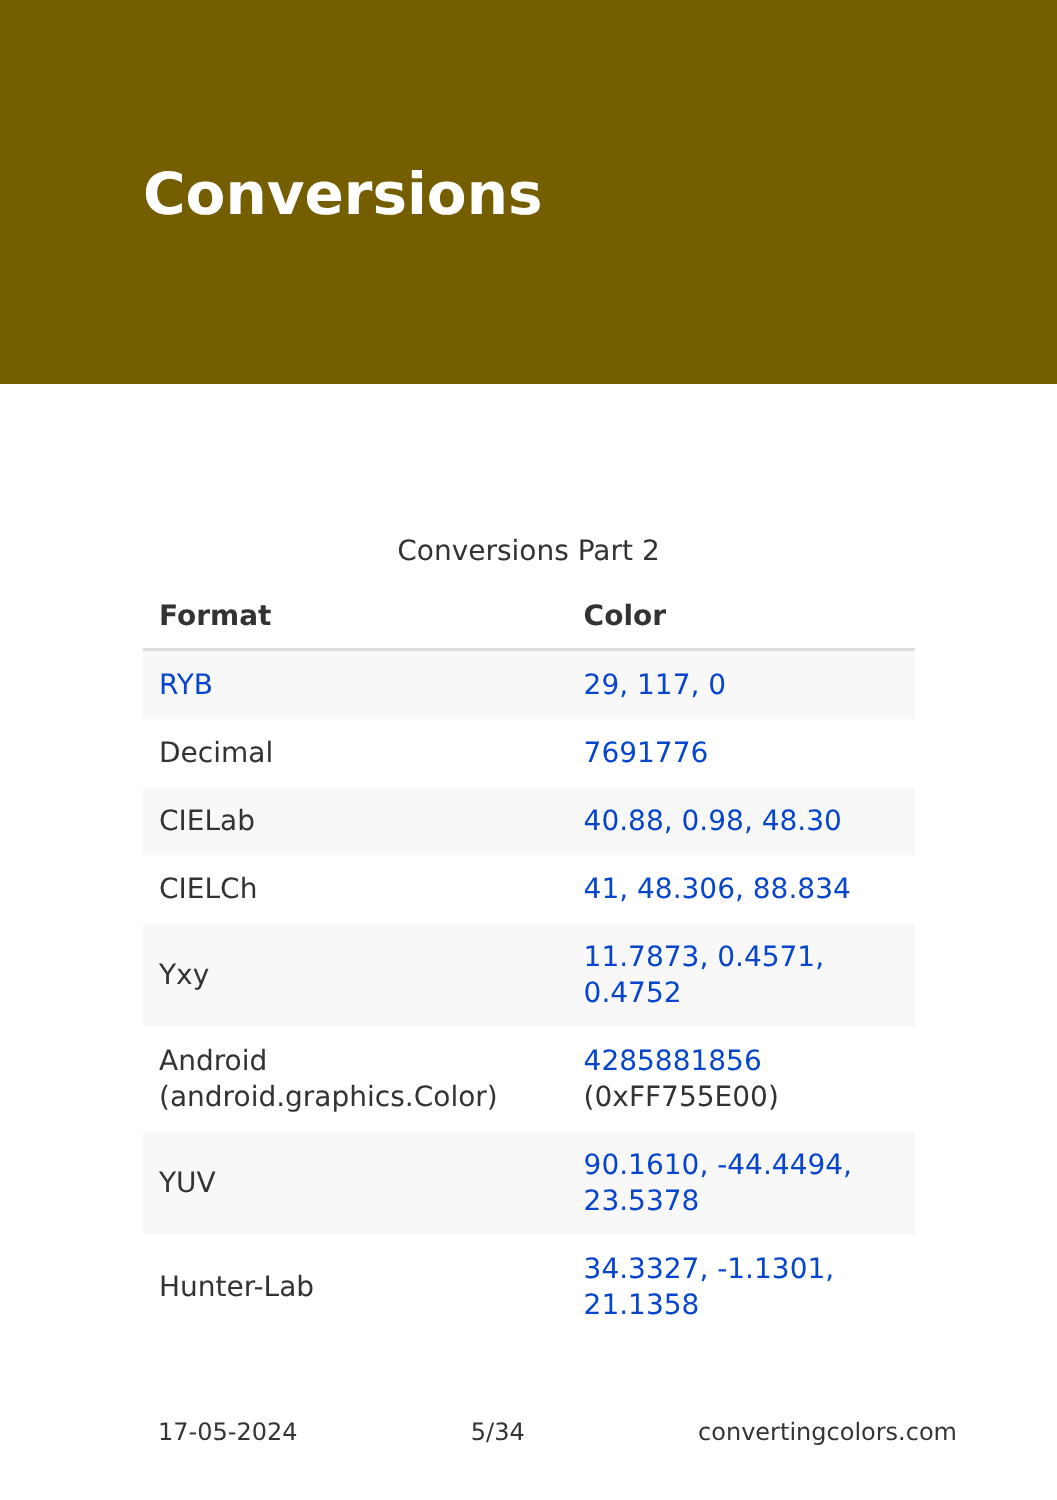Conversions
Conversions Part 2
| Format | Color |
| --- | --- |
| RYB | 29, 117, 0 |
| Decimal | 7691776 |
| CIELab | 40.88, 0.98, 48.30 |
| CIELCh | 41, 48.306, 88.834 |
| Yxy | 11.7873, 0.4571, 0.4752 |
| Android (android.graphics.Color) | 4285881856 (0xFF755E00) |
| YUV | 90.1610, -44.4494, 23.5378 |
| Hunter-Lab | 34.3327, -1.1301, 21.1358 |
17-05-2024 5/34 convertingcolors.com